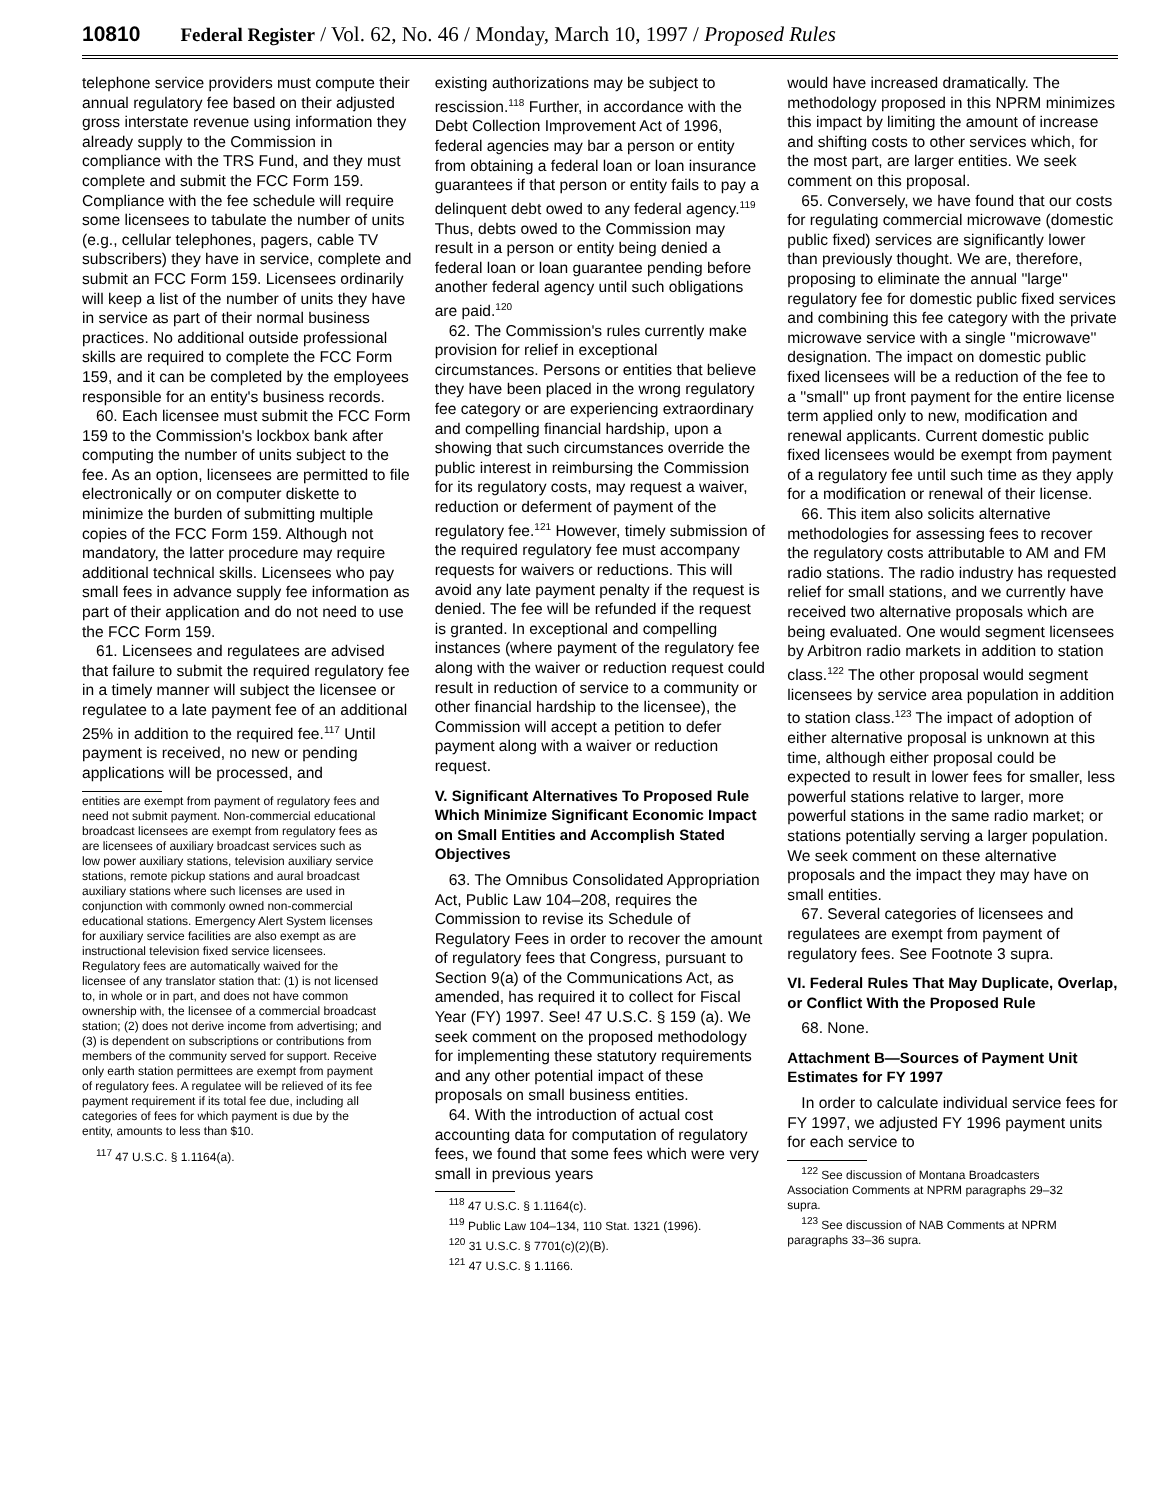10810 Federal Register / Vol. 62, No. 46 / Monday, March 10, 1997 / Proposed Rules
telephone service providers must compute their annual regulatory fee based on their adjusted gross interstate revenue using information they already supply to the Commission in compliance with the TRS Fund, and they must complete and submit the FCC Form 159. Compliance with the fee schedule will require some licensees to tabulate the number of units (e.g., cellular telephones, pagers, cable TV subscribers) they have in service, complete and submit an FCC Form 159. Licensees ordinarily will keep a list of the number of units they have in service as part of their normal business practices. No additional outside professional skills are required to complete the FCC Form 159, and it can be completed by the employees responsible for an entity's business records.
60. Each licensee must submit the FCC Form 159 to the Commission's lockbox bank after computing the number of units subject to the fee. As an option, licensees are permitted to file electronically or on computer diskette to minimize the burden of submitting multiple copies of the FCC Form 159. Although not mandatory, the latter procedure may require additional technical skills. Licensees who pay small fees in advance supply fee information as part of their application and do not need to use the FCC Form 159.
61. Licensees and regulatees are advised that failure to submit the required regulatory fee in a timely manner will subject the licensee or regulatee to a late payment fee of an additional 25% in addition to the required fee.<sup>117</sup> Until payment is received, no new or pending applications will be processed, and
entities are exempt from payment of regulatory fees and need not submit payment. Non-commercial educational broadcast licensees are exempt from regulatory fees as are licensees of auxiliary broadcast services such as low power auxiliary stations, television auxiliary service stations, remote pickup stations and aural broadcast auxiliary stations where such licenses are used in conjunction with commonly owned non-commercial educational stations. Emergency Alert System licenses for auxiliary service facilities are also exempt as are instructional television fixed service licensees. Regulatory fees are automatically waived for the licensee of any translator station that: (1) is not licensed to, in whole or in part, and does not have common ownership with, the licensee of a commercial broadcast station; (2) does not derive income from advertising; and (3) is dependent on subscriptions or contributions from members of the community served for support. Receive only earth station permittees are exempt from payment of regulatory fees. A regulatee will be relieved of its fee payment requirement if its total fee due, including all categories of fees for which payment is due by the entity, amounts to less than $10.
<sup>117</sup> 47 U.S.C. § 1.1164(a).
existing authorizations may be subject to rescission.<sup>118</sup> Further, in accordance with the Debt Collection Improvement Act of 1996, federal agencies may bar a person or entity from obtaining a federal loan or loan insurance guarantees if that person or entity fails to pay a delinquent debt owed to any federal agency.<sup>119</sup> Thus, debts owed to the Commission may result in a person or entity being denied a federal loan or loan guarantee pending before another federal agency until such obligations are paid.<sup>120</sup>
62. The Commission's rules currently make provision for relief in exceptional circumstances. Persons or entities that believe they have been placed in the wrong regulatory fee category or are experiencing extraordinary and compelling financial hardship, upon a showing that such circumstances override the public interest in reimbursing the Commission for its regulatory costs, may request a waiver, reduction or deferment of payment of the regulatory fee.<sup>121</sup> However, timely submission of the required regulatory fee must accompany requests for waivers or reductions. This will avoid any late payment penalty if the request is denied. The fee will be refunded if the request is granted. In exceptional and compelling instances (where payment of the regulatory fee along with the waiver or reduction request could result in reduction of service to a community or other financial hardship to the licensee), the Commission will accept a petition to defer payment along with a waiver or reduction request.
V. Significant Alternatives To Proposed Rule Which Minimize Significant Economic Impact on Small Entities and Accomplish Stated Objectives
63. The Omnibus Consolidated Appropriation Act, Public Law 104–208, requires the Commission to revise its Schedule of Regulatory Fees in order to recover the amount of regulatory fees that Congress, pursuant to Section 9(a) of the Communications Act, as amended, has required it to collect for Fiscal Year (FY) 1997. See! 47 U.S.C. § 159 (a). We seek comment on the proposed methodology for implementing these statutory requirements and any other potential impact of these proposals on small business entities.
64. With the introduction of actual cost accounting data for computation of regulatory fees, we found that some fees which were very small in previous years
<sup>118</sup> 47 U.S.C. § 1.1164(c).
<sup>119</sup> Public Law 104–134, 110 Stat. 1321 (1996).
<sup>120</sup> 31 U.S.C. § 7701(c)(2)(B).
<sup>121</sup> 47 U.S.C. § 1.1166.
would have increased dramatically. The methodology proposed in this NPRM minimizes this impact by limiting the amount of increase and shifting costs to other services which, for the most part, are larger entities. We seek comment on this proposal.
65. Conversely, we have found that our costs for regulating commercial microwave (domestic public fixed) services are significantly lower than previously thought. We are, therefore, proposing to eliminate the annual ''large'' regulatory fee for domestic public fixed services and combining this fee category with the private microwave service with a single ''microwave'' designation. The impact on domestic public fixed licensees will be a reduction of the fee to a ''small'' up front payment for the entire license term applied only to new, modification and renewal applicants. Current domestic public fixed licensees would be exempt from payment of a regulatory fee until such time as they apply for a modification or renewal of their license.
66. This item also solicits alternative methodologies for assessing fees to recover the regulatory costs attributable to AM and FM radio stations. The radio industry has requested relief for small stations, and we currently have received two alternative proposals which are being evaluated. One would segment licensees by Arbitron radio markets in addition to station class.<sup>122</sup> The other proposal would segment licensees by service area population in addition to station class.<sup>123</sup> The impact of adoption of either alternative proposal is unknown at this time, although either proposal could be expected to result in lower fees for smaller, less powerful stations relative to larger, more powerful stations in the same radio market; or stations potentially serving a larger population. We seek comment on these alternative proposals and the impact they may have on small entities.
67. Several categories of licensees and regulatees are exempt from payment of regulatory fees. See Footnote 3 supra.
VI. Federal Rules That May Duplicate, Overlap, or Conflict With the Proposed Rule
68. None.
Attachment B—Sources of Payment Unit Estimates for FY 1997
In order to calculate individual service fees for FY 1997, we adjusted FY 1996 payment units for each service to
<sup>122</sup> See discussion of Montana Broadcasters Association Comments at NPRM paragraphs 29–32 supra.
<sup>123</sup> See discussion of NAB Comments at NPRM paragraphs 33–36 supra.